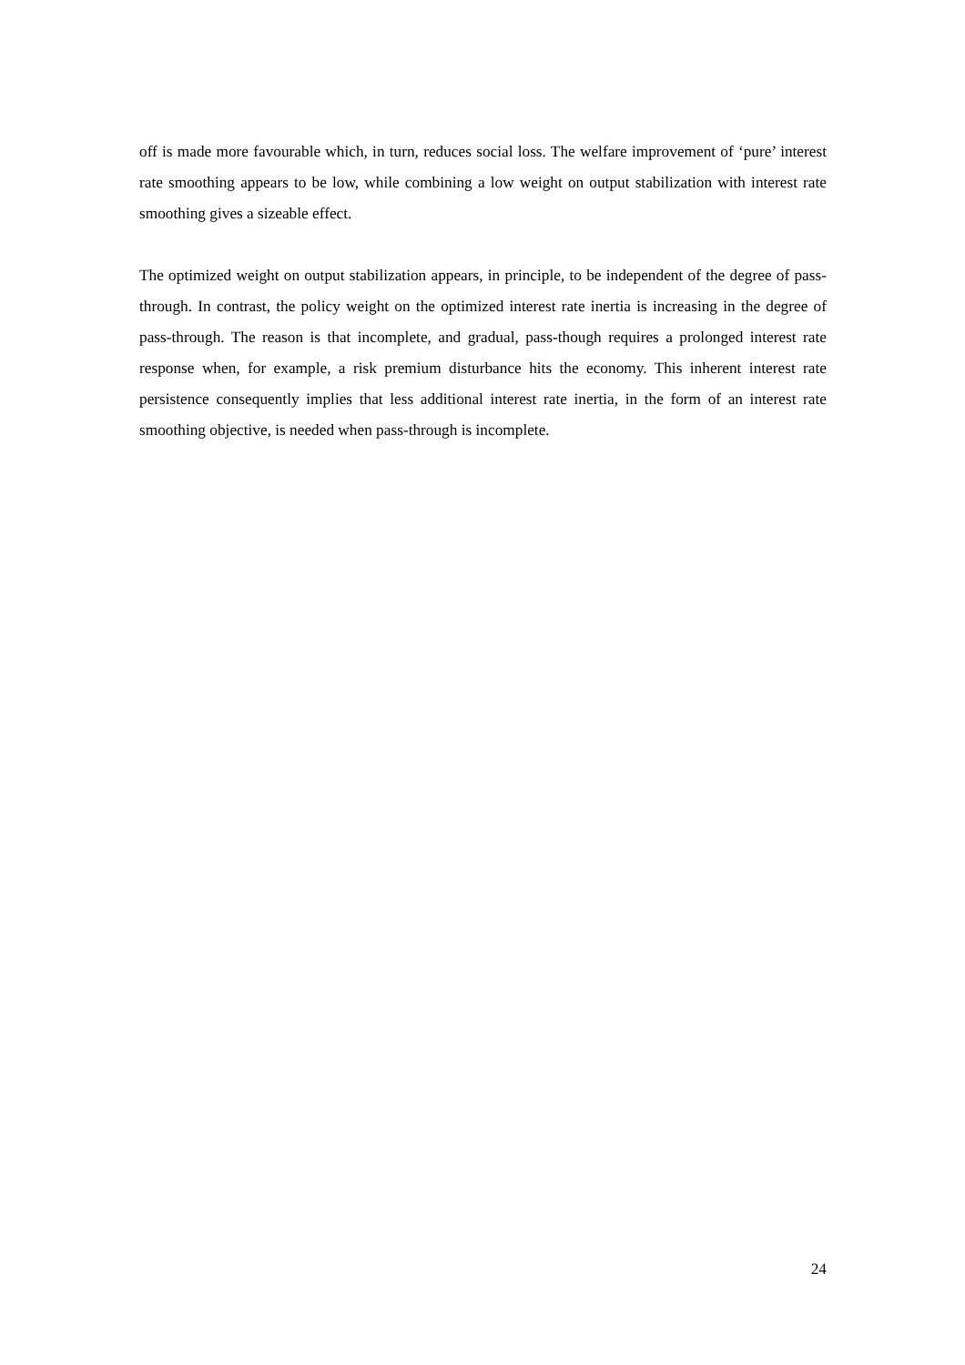off is made more favourable which, in turn, reduces social loss. The welfare improvement of ‘pure’ interest rate smoothing appears to be low, while combining a low weight on output stabilization with interest rate smoothing gives a sizeable effect.
The optimized weight on output stabilization appears, in principle, to be independent of the degree of pass-through. In contrast, the policy weight on the optimized interest rate inertia is increasing in the degree of pass-through. The reason is that incomplete, and gradual, pass-though requires a prolonged interest rate response when, for example, a risk premium disturbance hits the economy. This inherent interest rate persistence consequently implies that less additional interest rate inertia, in the form of an interest rate smoothing objective, is needed when pass-through is incomplete.
24